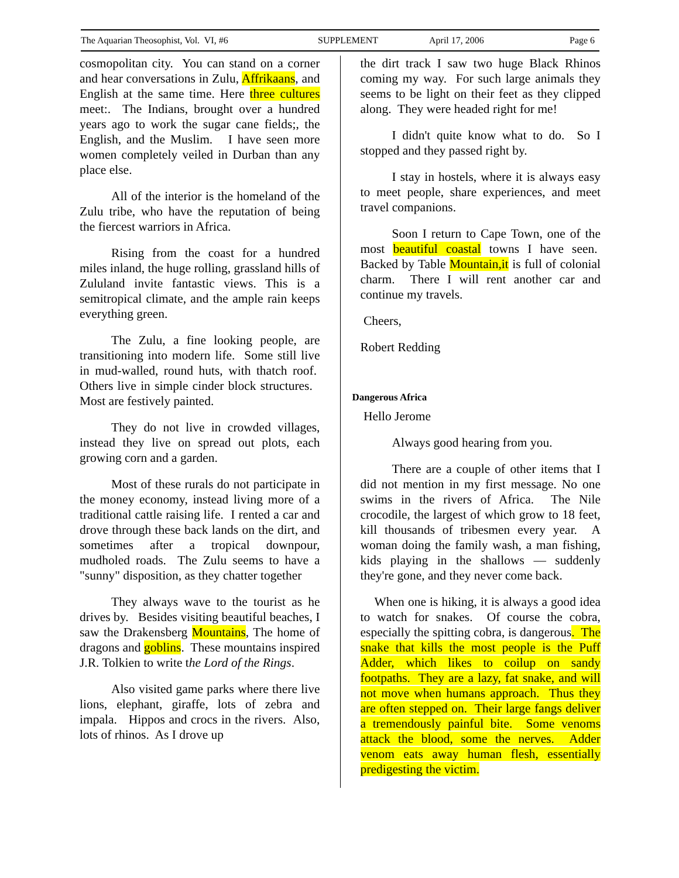The Aquarian Theosophist, Vol. VI, #6 SUPPLEMENT April 17, 2006 Page 6
cosmopolitan city. You can stand on a corner and hear conversations in Zulu, Affrikaans, and English at the same time. Here three cultures meet:. The Indians, brought over a hundred years ago to work the sugar cane fields;, the English, and the Muslim. I have seen more women completely veiled in Durban than any place else.
All of the interior is the homeland of the Zulu tribe, who have the reputation of being the fiercest warriors in Africa.
Rising from the coast for a hundred miles inland, the huge rolling, grassland hills of Zululand invite fantastic views. This is a semitropical climate, and the ample rain keeps everything green.
The Zulu, a fine looking people, are transitioning into modern life. Some still live in mud-walled, round huts, with thatch roof. Others live in simple cinder block structures. Most are festively painted.
They do not live in crowded villages, instead they live on spread out plots, each growing corn and a garden.
Most of these rurals do not participate in the money economy, instead living more of a traditional cattle raising life. I rented a car and drove through these back lands on the dirt, and sometimes after a tropical downpour, mudholed roads. The Zulu seems to have a "sunny" disposition, as they chatter together
They always wave to the tourist as he drives by. Besides visiting beautiful beaches, I saw the Drakensberg Mountains, The home of dragons and goblins. These mountains inspired J.R. Tolkien to write the Lord of the Rings.
Also visited game parks where there live lions, elephant, giraffe, lots of zebra and impala. Hippos and crocs in the rivers. Also, lots of rhinos. As I drove up
the dirt track I saw two huge Black Rhinos coming my way. For such large animals they seems to be light on their feet as they clipped along. They were headed right for me!
I didn't quite know what to do. So I stopped and they passed right by.
I stay in hostels, where it is always easy to meet people, share experiences, and meet travel companions.
Soon I return to Cape Town, one of the most beautiful coastal towns I have seen. Backed by Table Mountain,it is full of colonial charm. There I will rent another car and continue my travels.
Cheers,
Robert Redding
Dangerous Africa
Hello Jerome
Always good hearing from you.
There are a couple of other items that I did not mention in my first message. No one swims in the rivers of Africa. The Nile crocodile, the largest of which grow to 18 feet, kill thousands of tribesmen every year. A woman doing the family wash, a man fishing, kids playing in the shallows — suddenly they're gone, and they never come back.
When one is hiking, it is always a good idea to watch for snakes. Of course the cobra, especially the spitting cobra, is dangerous. The snake that kills the most people is the Puff Adder, which likes to coilup on sandy footpaths. They are a lazy, fat snake, and will not move when humans approach. Thus they are often stepped on. Their large fangs deliver a tremendously painful bite. Some venoms attack the blood, some the nerves. Adder venom eats away human flesh, essentially predigesting the victim.